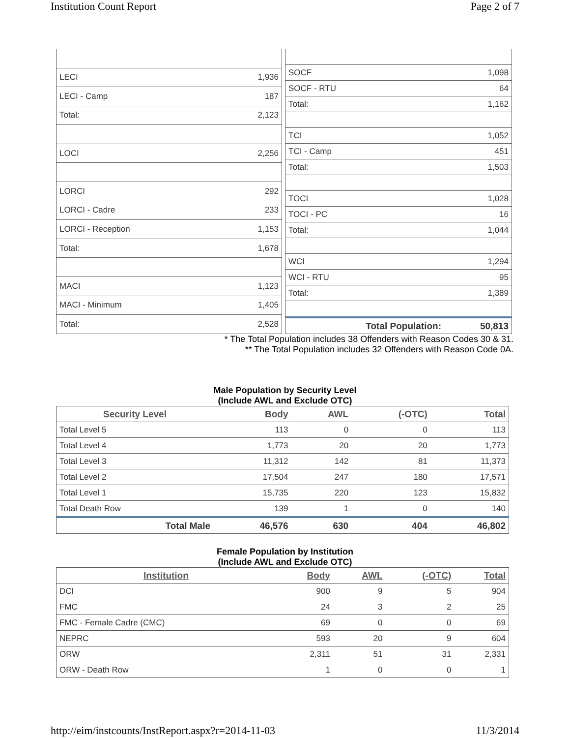Institution Count Report Page 2 of 7
| LECI | 1,936 |
| LECI - Camp | 187 |
| Total: | 2,123 |
| LOCI | 2,256 |
| LORCI | 292 |
| LORCI - Cadre | 233 |
| LORCI - Reception | 1,153 |
| Total: | 1,678 |
| MACI | 1,123 |
| MACI - Minimum | 1,405 |
| Total: | 2,528 |
| SOCF | 1,098 |
| SOCF - RTU | 64 |
| Total: | 1,162 |
| TCI | 1,052 |
| TCI - Camp | 451 |
| Total: | 1,503 |
| TOCI | 1,028 |
| TOCI - PC | 16 |
| Total: | 1,044 |
| WCI | 1,294 |
| WCI - RTU | 95 |
| Total: | 1,389 |
| Total Population: | 50,813 |
* The Total Population includes 38 Offenders with Reason Codes 30 & 31.
** The Total Population includes 32 Offenders with Reason Code 0A.
Male Population by Security Level
(Include AWL and Exclude OTC)
| Security Level | Body | AWL | (-OTC) | Total |
| --- | --- | --- | --- | --- |
| Total Level 5 | 113 | 0 | 0 | 113 |
| Total Level 4 | 1,773 | 20 | 20 | 1,773 |
| Total Level 3 | 11,312 | 142 | 81 | 11,373 |
| Total Level 2 | 17,504 | 247 | 180 | 17,571 |
| Total Level 1 | 15,735 | 220 | 123 | 15,832 |
| Total Death Row | 139 | 1 | 0 | 140 |
| Total Male | 46,576 | 630 | 404 | 46,802 |
Female Population by Institution
(Include AWL and Exclude OTC)
| Institution | Body | AWL | (-OTC) | Total |
| --- | --- | --- | --- | --- |
| DCI | 900 | 9 | 5 | 904 |
| FMC | 24 | 3 | 2 | 25 |
| FMC - Female Cadre (CMC) | 69 | 0 | 0 | 69 |
| NEPRC | 593 | 20 | 9 | 604 |
| ORW | 2,311 | 51 | 31 | 2,331 |
| ORW - Death Row | 1 | 0 | 0 | 1 |
http://eim/instcounts/InstReport.aspx?r=2014-11-03 11/3/2014